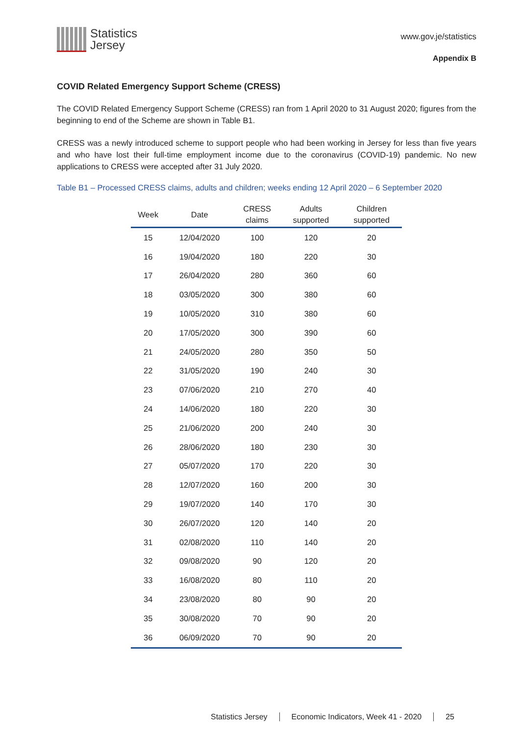Statistics
Jersey
www.gov.je/statistics
Appendix B
COVID Related Emergency Support Scheme (CRESS)
The COVID Related Emergency Support Scheme (CRESS) ran from 1 April 2020 to 31 August 2020; figures from the beginning to end of the Scheme are shown in Table B1.
CRESS was a newly introduced scheme to support people who had been working in Jersey for less than five years and who have lost their full-time employment income due to the coronavirus (COVID-19) pandemic. No new applications to CRESS were accepted after 31 July 2020.
Table B1 – Processed CRESS claims, adults and children; weeks ending 12 April 2020 – 6 September 2020
| Week | Date | CRESS claims | Adults supported | Children supported |
| --- | --- | --- | --- | --- |
| 15 | 12/04/2020 | 100 | 120 | 20 |
| 16 | 19/04/2020 | 180 | 220 | 30 |
| 17 | 26/04/2020 | 280 | 360 | 60 |
| 18 | 03/05/2020 | 300 | 380 | 60 |
| 19 | 10/05/2020 | 310 | 380 | 60 |
| 20 | 17/05/2020 | 300 | 390 | 60 |
| 21 | 24/05/2020 | 280 | 350 | 50 |
| 22 | 31/05/2020 | 190 | 240 | 30 |
| 23 | 07/06/2020 | 210 | 270 | 40 |
| 24 | 14/06/2020 | 180 | 220 | 30 |
| 25 | 21/06/2020 | 200 | 240 | 30 |
| 26 | 28/06/2020 | 180 | 230 | 30 |
| 27 | 05/07/2020 | 170 | 220 | 30 |
| 28 | 12/07/2020 | 160 | 200 | 30 |
| 29 | 19/07/2020 | 140 | 170 | 30 |
| 30 | 26/07/2020 | 120 | 140 | 20 |
| 31 | 02/08/2020 | 110 | 140 | 20 |
| 32 | 09/08/2020 | 90 | 120 | 20 |
| 33 | 16/08/2020 | 80 | 110 | 20 |
| 34 | 23/08/2020 | 80 | 90 | 20 |
| 35 | 30/08/2020 | 70 | 90 | 20 |
| 36 | 06/09/2020 | 70 | 90 | 20 |
Statistics Jersey Economic Indicators, Week 41 - 2020 25